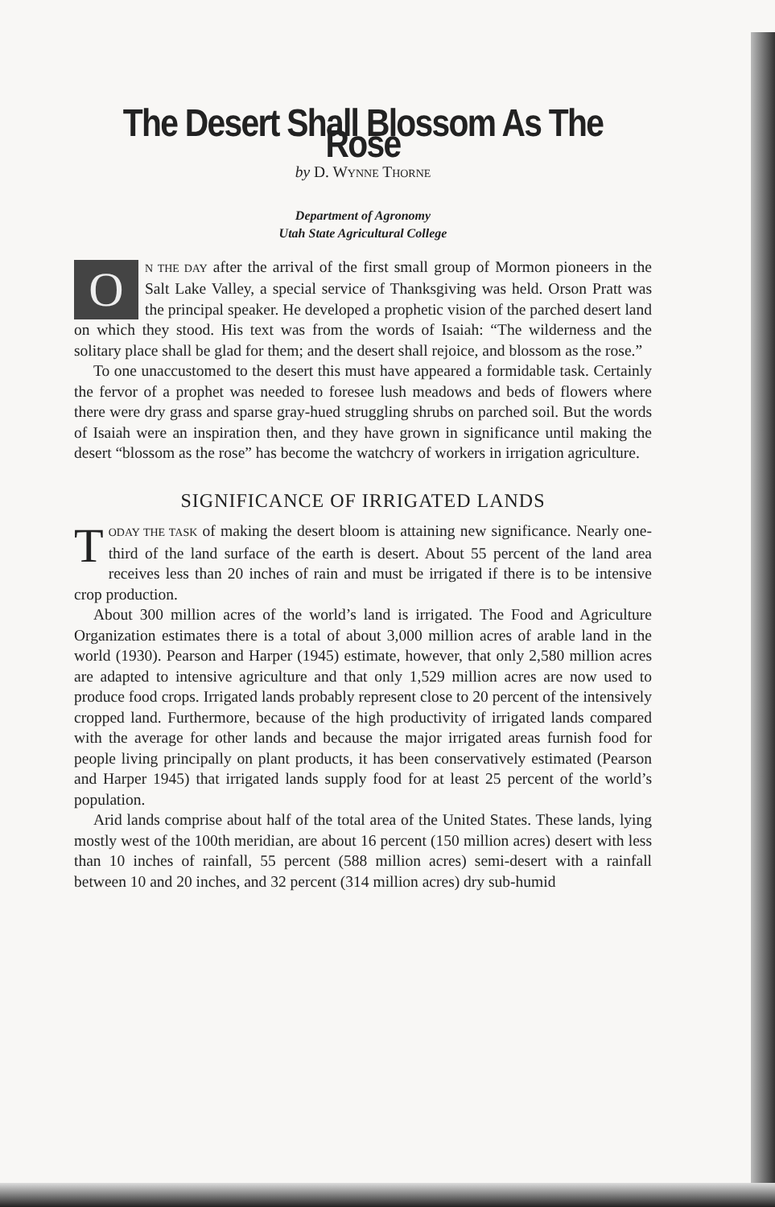The Desert Shall Blossom As The Rose
by D. WYNNE THORNE
Department of Agronomy
Utah State Agricultural College
ON THE DAY after the arrival of the first small group of Mormon pioneers in the Salt Lake Valley, a special service of Thanks­giving was held. Orson Pratt was the principal speaker. He developed a prophetic vision of the parched desert land on which they stood. His text was from the words of Isaiah: “The wilderness and the solitary place shall be glad for them; and the desert shall rejoice, and blossom as the rose.”
To one unaccustomed to the desert this must have appeared a for­midable task. Certainly the fervor of a prophet was needed to foresee lush meadows and beds of flowers where there were dry grass and sparse gray-hued struggling shrubs on parched soil. But the words of Isaiah were an inspiration then, and they have grown in significance until making the desert “blossom as the rose” has become the watchcry of workers in irrigation agriculture.
SIGNIFICANCE OF IRRIGATED LANDS
TODAY THE TASK of making the desert bloom is attaining new signifi­cance. Nearly one-third of the land surface of the earth is desert. About 55 percent of the land area receives less than 20 inches of rain and must be irrigated if there is to be intensive crop production.
About 300 million acres of the world’s land is irrigated. The Food and Agriculture Organization estimates there is a total of about 3,000 million acres of arable land in the world (1930). Pearson and Harper (1945) estimate, however, that only 2,580 million acres are adapted to intensive agriculture and that only 1,529 million acres are now used to produce food crops. Irrigated lands probably represent close to 20 percent of the intensively cropped land. Furthermore, because of the high productivity of irrigated lands compared with the average for other lands and because the major irrigated areas furnish food for people living principally on plant products, it has been conservatively estimated (Pearson and Harper 1945) that irrigated lands supply food for at least 25 percent of the world’s population.
Arid lands comprise about half of the total area of the United States. These lands, lying mostly west of the 100th meridian, are about 16 percent (150 million acres) desert with less than 10 inches of rain­fall, 55 percent (588 million acres) semi-desert with a rainfall between 10 and 20 inches, and 32 percent (314 million acres) dry sub-humid